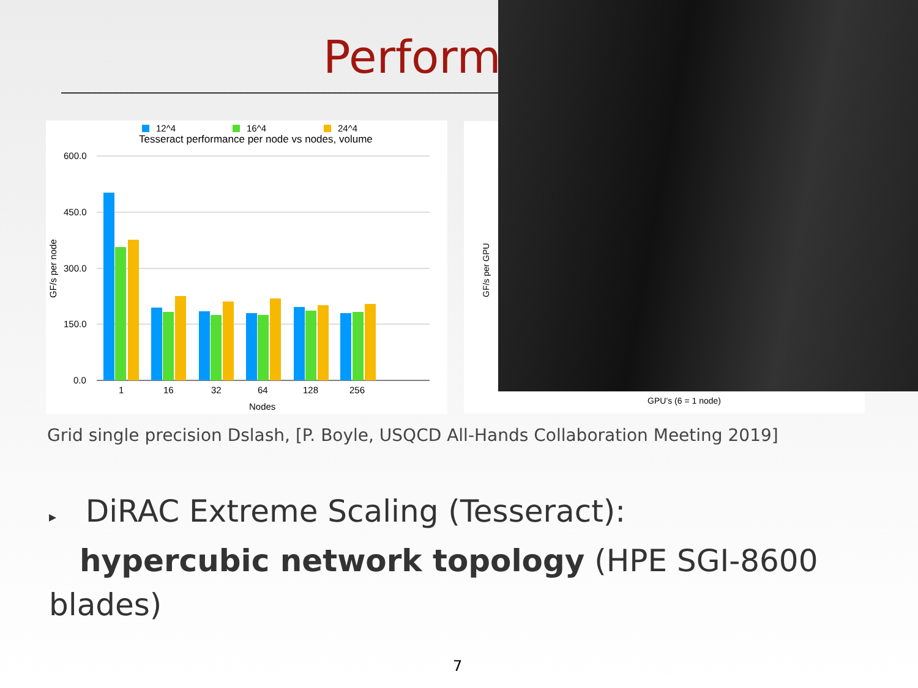Performa
12^4
16^4
24^4
Tesseract performance per node vs nodes, volume
600.0
450.0
300.0
150.0
0.0
1
16
32
64
128
256
Nodes
GF/s per node
GF/s per GPU
GPU’s (6 = 1 node)
Grid single precision Dslash, [P. Boyle, USQCD All-Hands Collaboration Meeting 2019]
▸ DiRAC Extreme Scaling (Tesseract):
hypercubic network topology (HPE SGI-8600 blades)
7